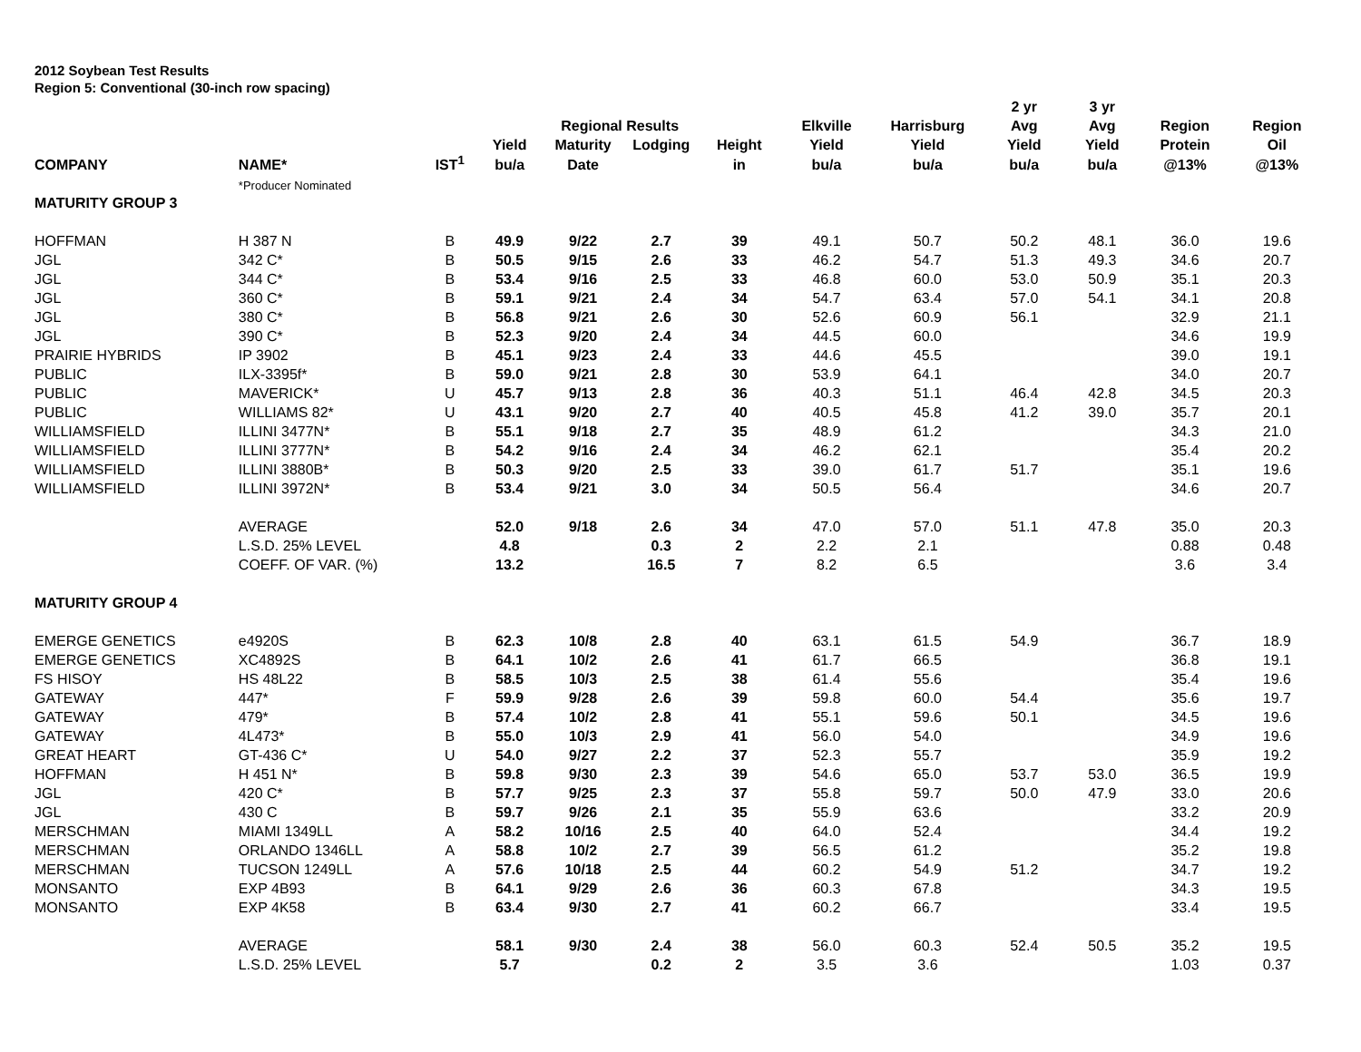2012 Soybean Test Results
Region 5: Conventional (30-inch row spacing)
| | | | | | | | | | 2 yr | 3 yr | | |
| --- | --- | --- | --- | --- | --- | --- | --- | --- | --- | --- | --- | --- |
| | | | | Regional Results | | | Elkville | Harrisburg | Avg | Avg | Region | Region |
| | | | Yield | Maturity | Lodging | Height | Yield | Yield | Yield | Yield | Protein | Oil |
| COMPANY | NAME* | IST<sup>1</sup> | bu/a | Date | | in | bu/a | bu/a | bu/a | bu/a | @13% | @13% |
| | *Producer Nominated | | | | | | | | | | | |
| MATURITY GROUP 3 | | | | | | | | | | | | |
| HOFFMAN | H 387 N | B | 49.9 | 9/22 | 2.7 | 39 | 49.1 | 50.7 | 50.2 | 48.1 | 36.0 | 19.6 |
| JGL | 342 C* | B | 50.5 | 9/15 | 2.6 | 33 | 46.2 | 54.7 | 51.3 | 49.3 | 34.6 | 20.7 |
| JGL | 344 C* | B | 53.4 | 9/16 | 2.5 | 33 | 46.8 | 60.0 | 53.0 | 50.9 | 35.1 | 20.3 |
| JGL | 360 C* | B | 59.1 | 9/21 | 2.4 | 34 | 54.7 | 63.4 | 57.0 | 54.1 | 34.1 | 20.8 |
| JGL | 380 C* | B | 56.8 | 9/21 | 2.6 | 30 | 52.6 | 60.9 | 56.1 | | 32.9 | 21.1 |
| JGL | 390 C* | B | 52.3 | 9/20 | 2.4 | 34 | 44.5 | 60.0 | | | 34.6 | 19.9 |
| PRAIRIE HYBRIDS | IP 3902 | B | 45.1 | 9/23 | 2.4 | 33 | 44.6 | 45.5 | | | 39.0 | 19.1 |
| PUBLIC | ILX-3395f* | B | 59.0 | 9/21 | 2.8 | 30 | 53.9 | 64.1 | | | 34.0 | 20.7 |
| PUBLIC | MAVERICK* | U | 45.7 | 9/13 | 2.8 | 36 | 40.3 | 51.1 | 46.4 | 42.8 | 34.5 | 20.3 |
| PUBLIC | WILLIAMS 82* | U | 43.1 | 9/20 | 2.7 | 40 | 40.5 | 45.8 | 41.2 | 39.0 | 35.7 | 20.1 |
| WILLIAMSFIELD | ILLINI 3477N* | B | 55.1 | 9/18 | 2.7 | 35 | 48.9 | 61.2 | | | 34.3 | 21.0 |
| WILLIAMSFIELD | ILLINI 3777N* | B | 54.2 | 9/16 | 2.4 | 34 | 46.2 | 62.1 | | | 35.4 | 20.2 |
| WILLIAMSFIELD | ILLINI 3880B* | B | 50.3 | 9/20 | 2.5 | 33 | 39.0 | 61.7 | 51.7 | | 35.1 | 19.6 |
| WILLIAMSFIELD | ILLINI 3972N* | B | 53.4 | 9/21 | 3.0 | 34 | 50.5 | 56.4 | | | 34.6 | 20.7 |
| | AVERAGE | | 52.0 | 9/18 | 2.6 | 34 | 47.0 | 57.0 | 51.1 | 47.8 | 35.0 | 20.3 |
| | L.S.D. 25% LEVEL | | 4.8 | | 0.3 | 2 | 2.2 | 2.1 | | | 0.88 | 0.48 |
| | COEFF. OF VAR. (%) | | 13.2 | | 16.5 | 7 | 8.2 | 6.5 | | | 3.6 | 3.4 |
| MATURITY GROUP 4 | | | | | | | | | | | | |
| EMERGE GENETICS | e4920S | B | 62.3 | 10/8 | 2.8 | 40 | 63.1 | 61.5 | 54.9 | | 36.7 | 18.9 |
| EMERGE GENETICS | XC4892S | B | 64.1 | 10/2 | 2.6 | 41 | 61.7 | 66.5 | | | 36.8 | 19.1 |
| FS HISOY | HS 48L22 | B | 58.5 | 10/3 | 2.5 | 38 | 61.4 | 55.6 | | | 35.4 | 19.6 |
| GATEWAY | 447* | F | 59.9 | 9/28 | 2.6 | 39 | 59.8 | 60.0 | 54.4 | | 35.6 | 19.7 |
| GATEWAY | 479* | B | 57.4 | 10/2 | 2.8 | 41 | 55.1 | 59.6 | 50.1 | | 34.5 | 19.6 |
| GATEWAY | 4L473* | B | 55.0 | 10/3 | 2.9 | 41 | 56.0 | 54.0 | | | 34.9 | 19.6 |
| GREAT HEART | GT-436 C* | U | 54.0 | 9/27 | 2.2 | 37 | 52.3 | 55.7 | | | 35.9 | 19.2 |
| HOFFMAN | H 451 N* | B | 59.8 | 9/30 | 2.3 | 39 | 54.6 | 65.0 | 53.7 | 53.0 | 36.5 | 19.9 |
| JGL | 420 C* | B | 57.7 | 9/25 | 2.3 | 37 | 55.8 | 59.7 | 50.0 | 47.9 | 33.0 | 20.6 |
| JGL | 430 C | B | 59.7 | 9/26 | 2.1 | 35 | 55.9 | 63.6 | | | 33.2 | 20.9 |
| MERSCHMAN | MIAMI 1349LL | A | 58.2 | 10/16 | 2.5 | 40 | 64.0 | 52.4 | | | 34.4 | 19.2 |
| MERSCHMAN | ORLANDO 1346LL | A | 58.8 | 10/2 | 2.7 | 39 | 56.5 | 61.2 | | | 35.2 | 19.8 |
| MERSCHMAN | TUCSON 1249LL | A | 57.6 | 10/18 | 2.5 | 44 | 60.2 | 54.9 | 51.2 | | 34.7 | 19.2 |
| MONSANTO | EXP 4B93 | B | 64.1 | 9/29 | 2.6 | 36 | 60.3 | 67.8 | | | 34.3 | 19.5 |
| MONSANTO | EXP 4K58 | B | 63.4 | 9/30 | 2.7 | 41 | 60.2 | 66.7 | | | 33.4 | 19.5 |
| | AVERAGE | | 58.1 | 9/30 | 2.4 | 38 | 56.0 | 60.3 | 52.4 | 50.5 | 35.2 | 19.5 |
| | L.S.D. 25% LEVEL | | 5.7 | | 0.2 | 2 | 3.5 | 3.6 | | | 1.03 | 0.37 |